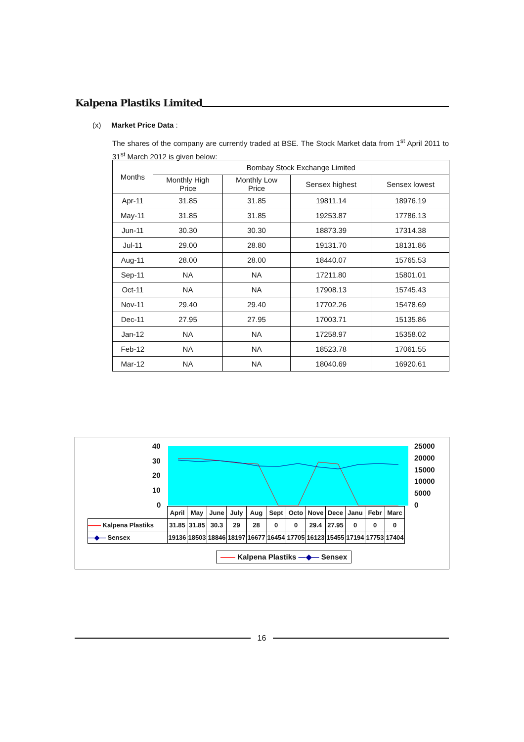Kalpena Plastiks Limited
(x) Market Price Data :
The shares of the company are currently traded at BSE. The Stock Market data from 1<sup>st</sup> April 2011 to 31<sup>st</sup> March 2012 is given below:
| Months | Bombay Stock Exchange Limited | | | |
| --- | --- | --- | --- | --- |
| | Monthly High Price | Monthly Low Price | Sensex highest | Sensex lowest |
| Apr-11 | 31.85 | 31.85 | 19811.14 | 18976.19 |
| May-11 | 31.85 | 31.85 | 19253.87 | 17786.13 |
| Jun-11 | 30.30 | 30.30 | 18873.39 | 17314.38 |
| Jul-11 | 29.00 | 28.80 | 19131.70 | 18131.86 |
| Aug-11 | 28.00 | 28.00 | 18440.07 | 15765.53 |
| Sep-11 | NA | NA | 17211.80 | 15801.01 |
| Oct-11 | NA | NA | 17908.13 | 15745.43 |
| Nov-11 | 29.40 | 29.40 | 17702.26 | 15478.69 |
| Dec-11 | 27.95 | 27.95 | 17003.71 | 15135.86 |
| Jan-12 | NA | NA | 17258.97 | 15358.02 |
| Feb-12 | NA | NA | 18523.78 | 17061.55 |
| Mar-12 | NA | NA | 18040.69 | 16920.61 |
40
30
20
10
0
25000
20000
15000
10000
5000
0
| | April | May | June | July | Aug | Sept | Octo | Nove | Dece | Janu | Febr | Marc |
| —— Kalpena Plastiks | 31.85 | 31.85 | 30.3 | 29 | 28 | 0 | 0 | 29.4 | 27.95 | 0 | 0 | 0 |
| —◆— Sensex | 19136 | 18503 | 18846 | 18197 | 16677 | 16454 | 17705 | 16123 | 15455 | 17194 | 17753 | 17404 |
—— Kalpena Plastiks —◆— Sensex
16